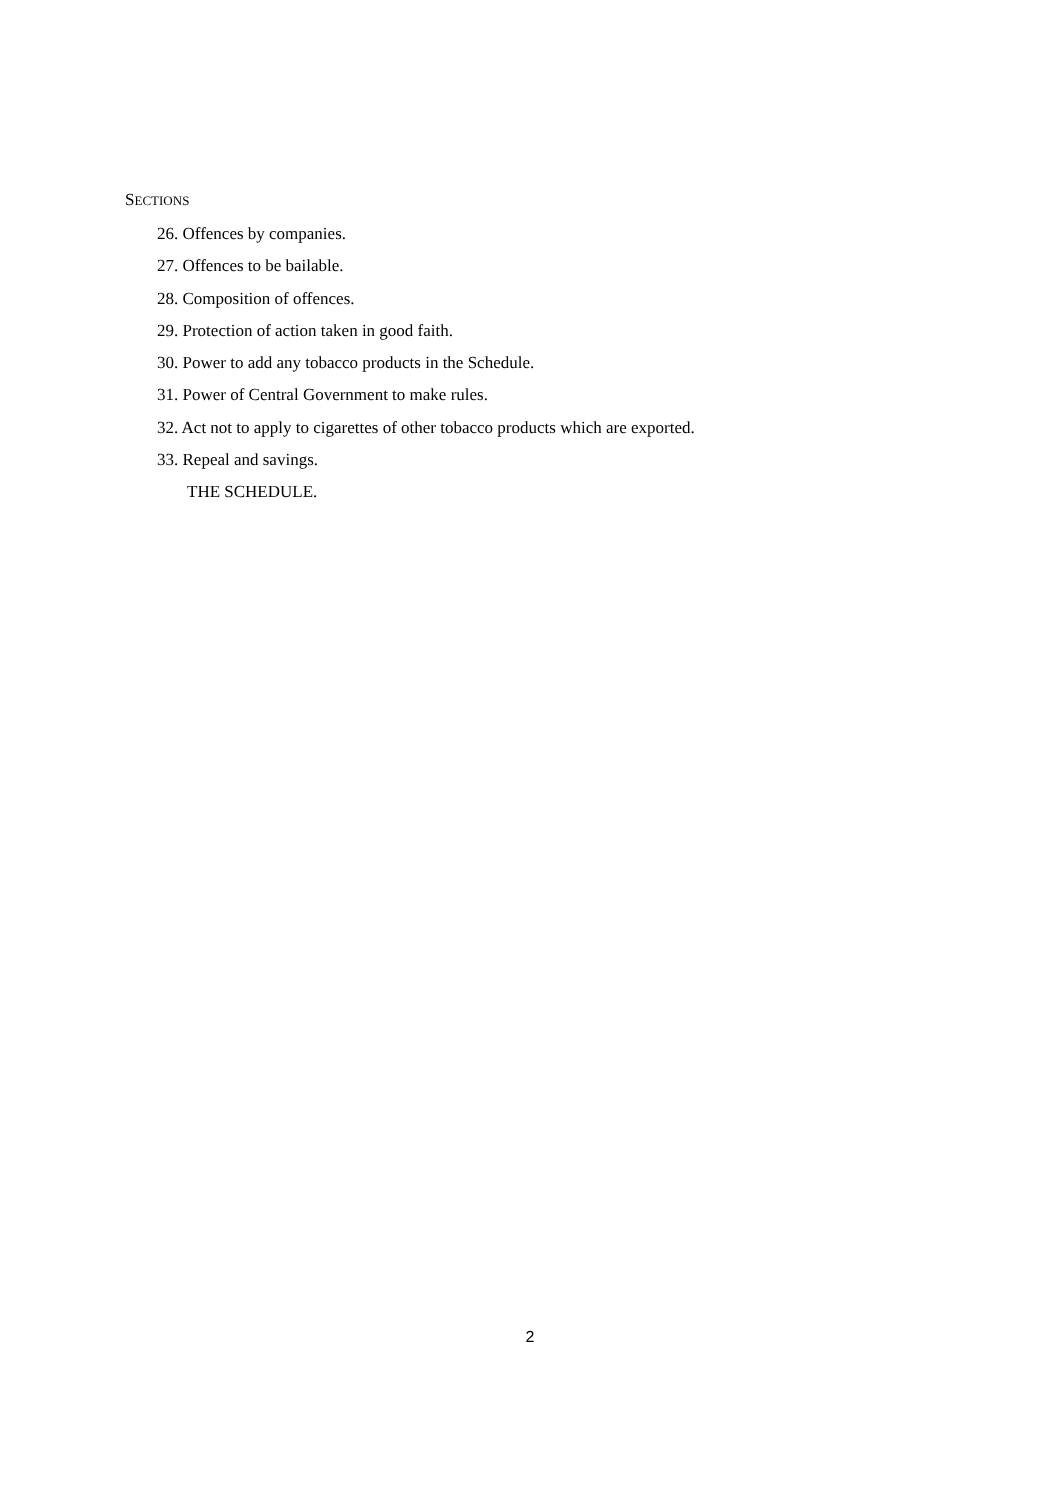SECTIONS
26. Offences by companies.
27. Offences to be bailable.
28. Composition of offences.
29. Protection of action taken in good faith.
30. Power to add any tobacco products in the Schedule.
31. Power of Central Government to make rules.
32. Act not to apply to cigarettes of other tobacco products which are exported.
33. Repeal and savings.
THE SCHEDULE.
2